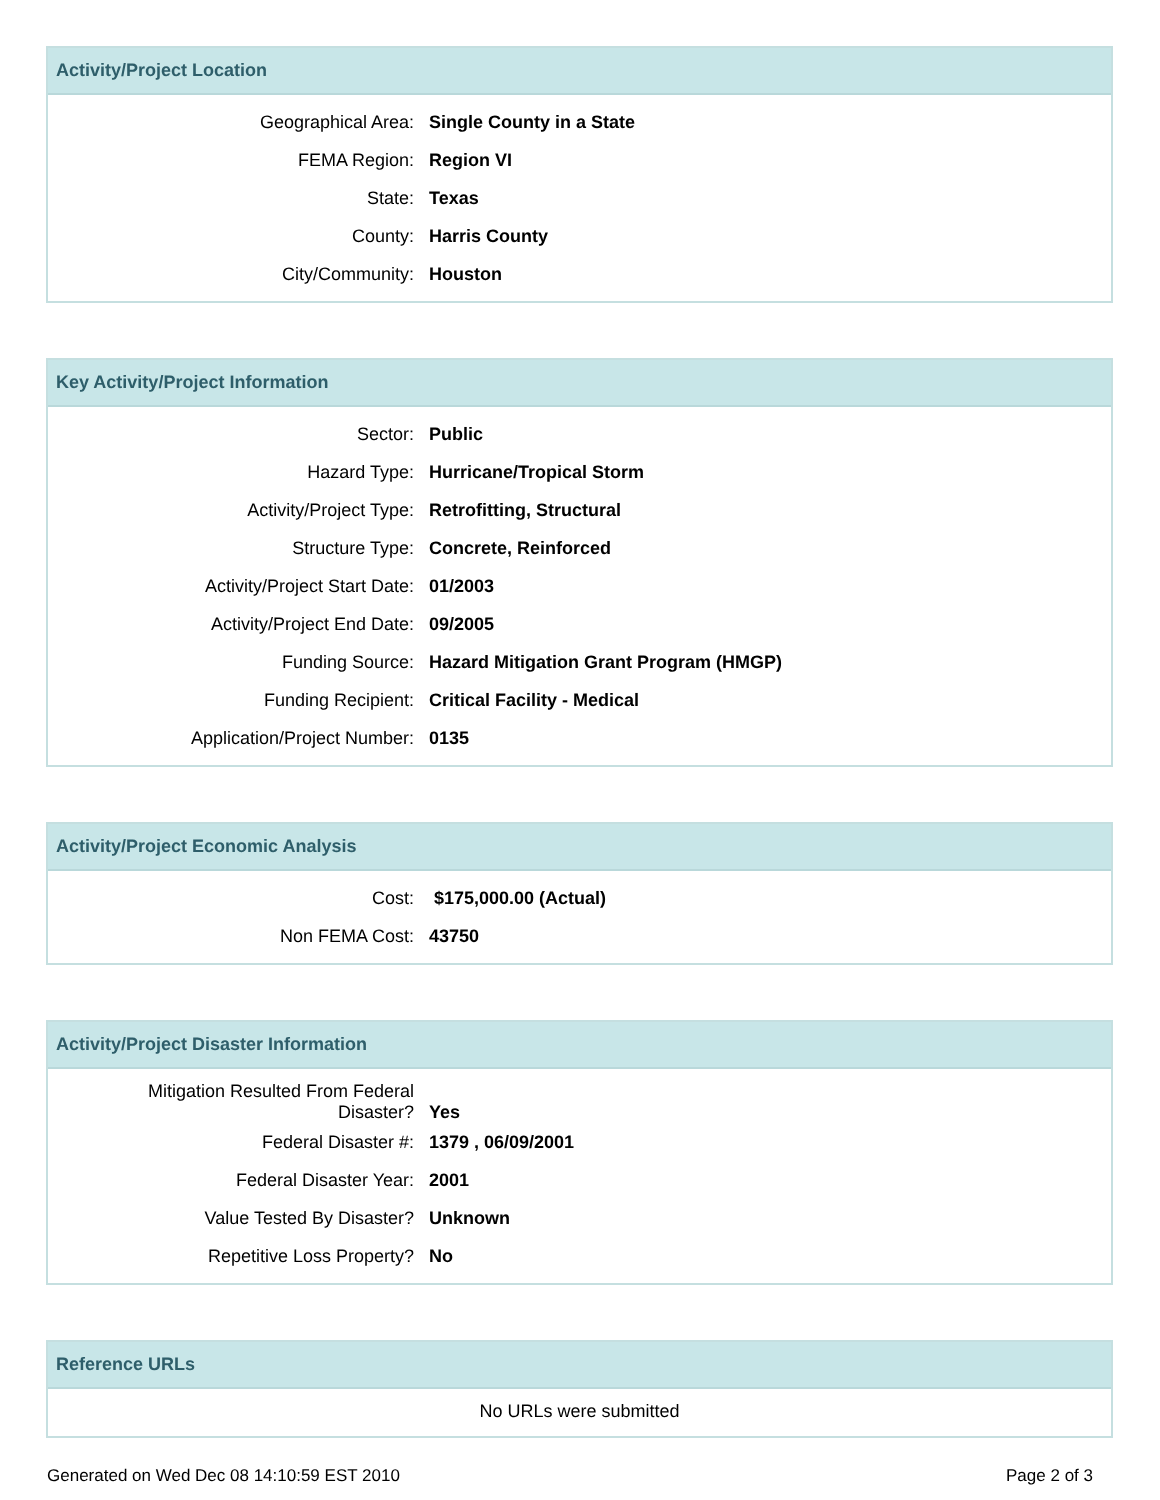Activity/Project Location
| Geographical Area: | Single County in a State |
| FEMA Region: | Region VI |
| State: | Texas |
| County: | Harris County |
| City/Community: | Houston |
Key Activity/Project Information
| Sector: | Public |
| Hazard Type: | Hurricane/Tropical Storm |
| Activity/Project Type: | Retrofitting, Structural |
| Structure Type: | Concrete, Reinforced |
| Activity/Project Start Date: | 01/2003 |
| Activity/Project End Date: | 09/2005 |
| Funding Source: | Hazard Mitigation Grant Program (HMGP) |
| Funding Recipient: | Critical Facility - Medical |
| Application/Project Number: | 0135 |
Activity/Project Economic Analysis
| Cost: | $175,000.00 (Actual) |
| Non FEMA Cost: | 43750 |
Activity/Project Disaster Information
| Mitigation Resulted From Federal Disaster? | Yes |
| Federal Disaster #: | 1379 , 06/09/2001 |
| Federal Disaster Year: | 2001 |
| Value Tested By Disaster? | Unknown |
| Repetitive Loss Property? | No |
Reference URLs
No URLs were submitted
Generated on Wed Dec 08 14:10:59 EST 2010 Page 2 of 3